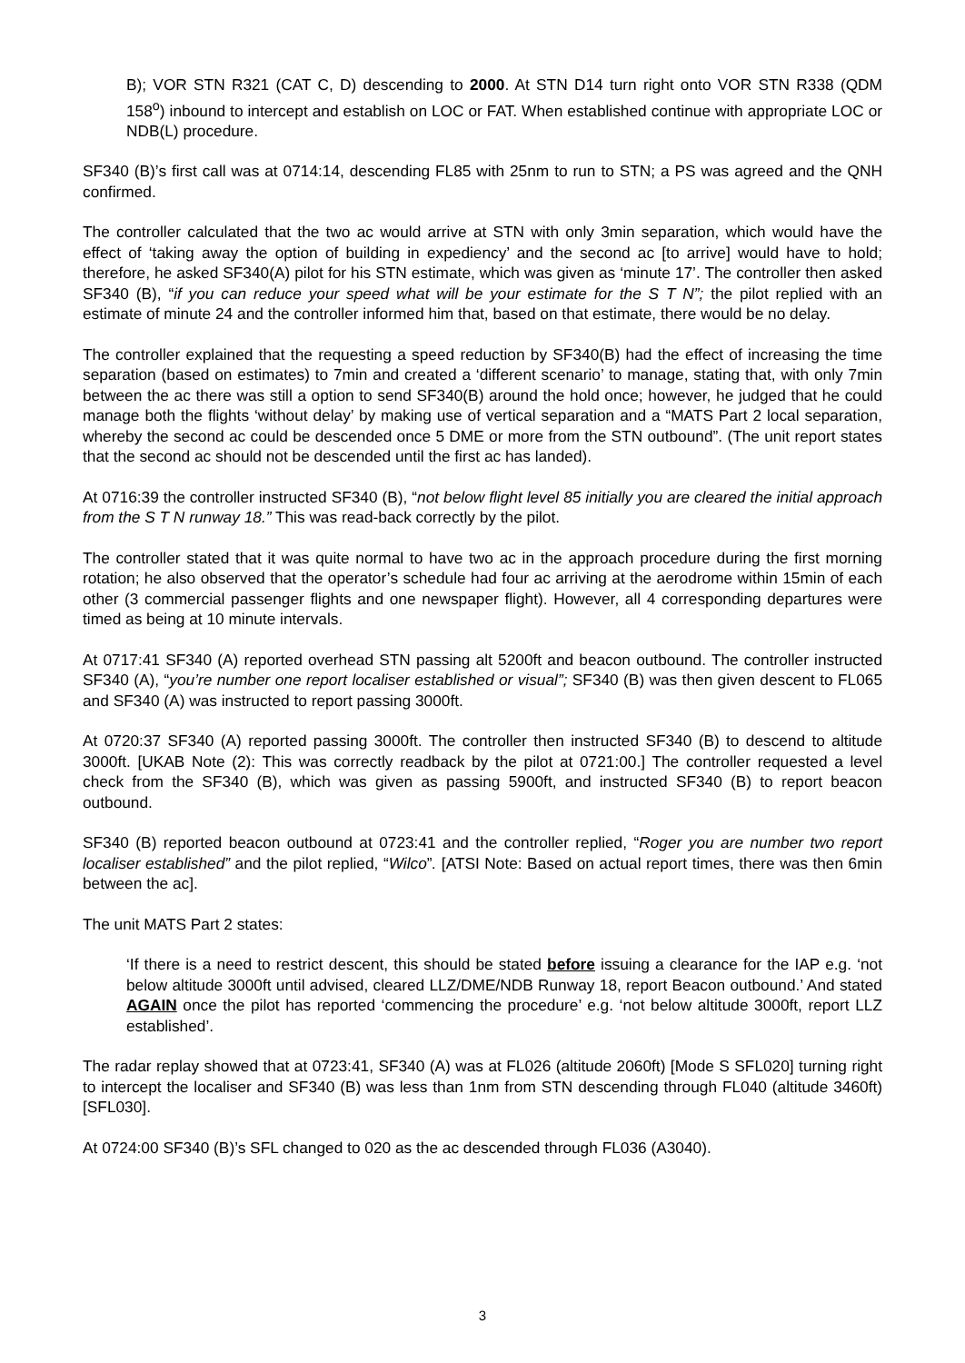B); VOR STN R321 (CAT C, D) descending to 2000. At STN D14 turn right onto VOR STN R338 (QDM 158<sup>o</sup>) inbound to intercept and establish on LOC or FAT. When established continue with appropriate LOC or NDB(L) procedure.
SF340 (B)’s first call was at 0714:14, descending FL85 with 25nm to run to STN; a PS was agreed and the QNH confirmed.
The controller calculated that the two ac would arrive at STN with only 3min separation, which would have the effect of ‘taking away the option of building in expediency’ and the second ac [to arrive] would have to hold; therefore, he asked SF340(A) pilot for his STN estimate, which was given as ‘minute 17’. The controller then asked SF340 (B), “if you can reduce your speed what will be your estimate for the S T N”; the pilot replied with an estimate of minute 24 and the controller informed him that, based on that estimate, there would be no delay.
The controller explained that the requesting a speed reduction by SF340(B) had the effect of increasing the time separation (based on estimates) to 7min and created a ‘different scenario’ to manage, stating that, with only 7min between the ac there was still a option to send SF340(B) around the hold once; however, he judged that he could manage both the flights ‘without delay’ by making use of vertical separation and a “MATS Part 2 local separation, whereby the second ac could be descended once 5 DME or more from the STN outbound”. (The unit report states that the second ac should not be descended until the first ac has landed).
At 0716:39 the controller instructed SF340 (B), “not below flight level 85 initially you are cleared the initial approach from the S T N runway 18.” This was read-back correctly by the pilot.
The controller stated that it was quite normal to have two ac in the approach procedure during the first morning rotation; he also observed that the operator’s schedule had four ac arriving at the aerodrome within 15min of each other (3 commercial passenger flights and one newspaper flight). However, all 4 corresponding departures were timed as being at 10 minute intervals.
At 0717:41 SF340 (A) reported overhead STN passing alt 5200ft and beacon outbound. The controller instructed SF340 (A), “you’re number one report localiser established or visual”; SF340 (B) was then given descent to FL065 and SF340 (A) was instructed to report passing 3000ft.
At 0720:37 SF340 (A) reported passing 3000ft. The controller then instructed SF340 (B) to descend to altitude 3000ft. [UKAB Note (2): This was correctly readback by the pilot at 0721:00.] The controller requested a level check from the SF340 (B), which was given as passing 5900ft, and instructed SF340 (B) to report beacon outbound.
SF340 (B) reported beacon outbound at 0723:41 and the controller replied, “Roger you are number two report localiser established” and the pilot replied, “Wilco”. [ATSI Note: Based on actual report times, there was then 6min between the ac].
The unit MATS Part 2 states:
‘If there is a need to restrict descent, this should be stated before issuing a clearance for the IAP e.g. ‘not below altitude 3000ft until advised, cleared LLZ/DME/NDB Runway 18, report Beacon outbound.’ And stated AGAIN once the pilot has reported ‘commencing the procedure’ e.g. ‘not below altitude 3000ft, report LLZ established’.
The radar replay showed that at 0723:41, SF340 (A) was at FL026 (altitude 2060ft) [Mode S SFL020] turning right to intercept the localiser and SF340 (B) was less than 1nm from STN descending through FL040 (altitude 3460ft) [SFL030].
At 0724:00 SF340 (B)’s SFL changed to 020 as the ac descended through FL036 (A3040).
3